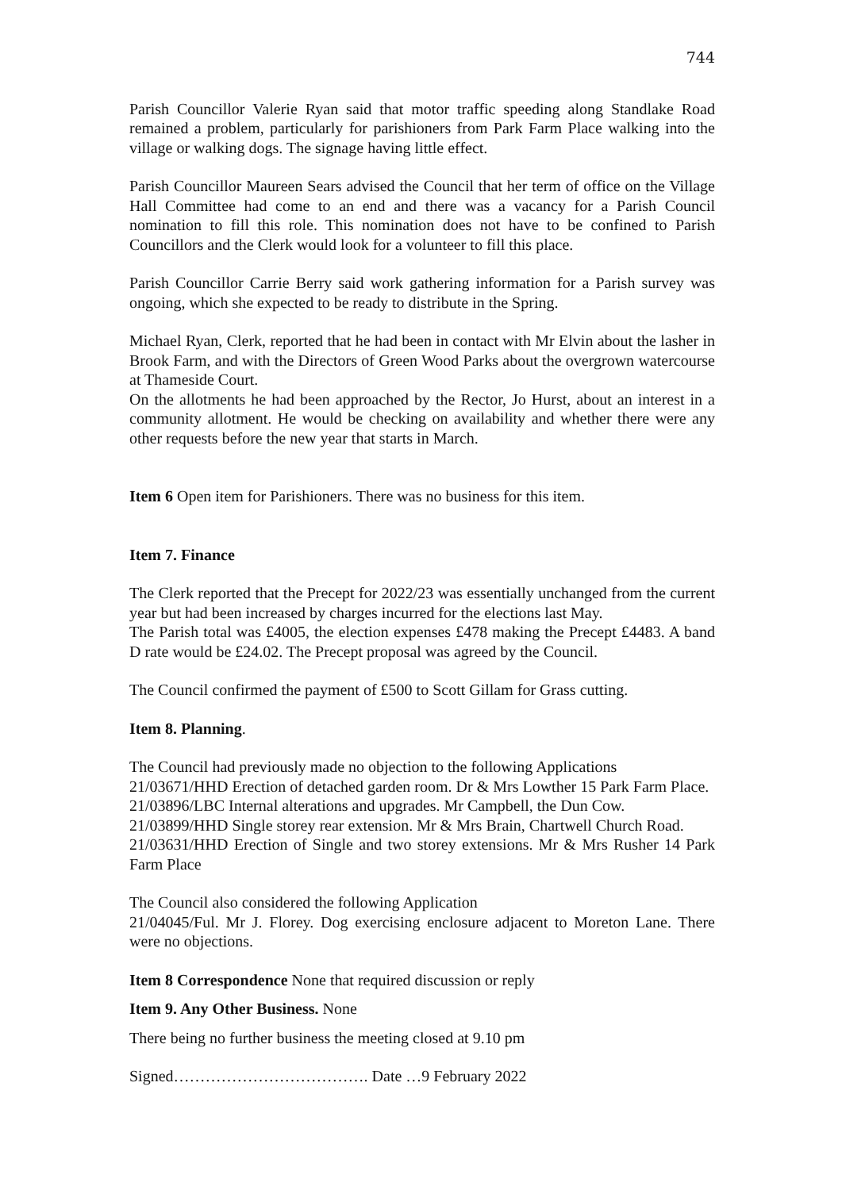744
Parish Councillor Valerie Ryan said that motor traffic speeding along Standlake Road remained a problem, particularly for parishioners from Park Farm Place walking into the village or walking dogs. The signage having little effect.
Parish Councillor Maureen Sears advised the Council that her term of office on the Village Hall Committee had come to an end and there was a vacancy for a Parish Council nomination to fill this role. This nomination does not have to be confined to Parish Councillors and the Clerk would look for a volunteer to fill this place.
Parish Councillor Carrie Berry said work gathering information for a Parish survey was ongoing, which she expected to be ready to distribute in the Spring.
Michael Ryan, Clerk, reported that he had been in contact with Mr Elvin about the lasher in Brook Farm, and with the Directors of Green Wood Parks about the overgrown watercourse at Thameside Court.
On the allotments he had been approached by the Rector, Jo Hurst, about an interest in a community allotment. He would be checking on availability and whether there were any other requests before the new year that starts in March.
Item 6 Open item for Parishioners. There was no business for this item.
Item 7. Finance
The Clerk reported that the Precept for 2022/23 was essentially unchanged from the current year but had been increased by charges incurred for the elections last May.
The Parish total was £4005, the election expenses £478 making the Precept £4483. A band D rate would be £24.02. The Precept proposal was agreed by the Council.
The Council confirmed the payment of £500 to Scott Gillam for Grass cutting.
Item 8. Planning.
The Council had previously made no objection to the following Applications
21/03671/HHD Erection of detached garden room. Dr & Mrs Lowther 15 Park Farm Place.
21/03896/LBC Internal alterations and upgrades. Mr Campbell, the Dun Cow.
21/03899/HHD Single storey rear extension. Mr & Mrs Brain, Chartwell Church Road.
21/03631/HHD Erection of Single and two storey extensions. Mr & Mrs Rusher 14 Park Farm Place
The Council also considered the following Application
21/04045/Ful. Mr J. Florey. Dog exercising enclosure adjacent to Moreton Lane. There were no objections.
Item 8 Correspondence None that required discussion or reply
Item 9. Any Other Business. None
There being no further business the meeting closed at 9.10 pm
Signed………………………………. Date …9 February 2022